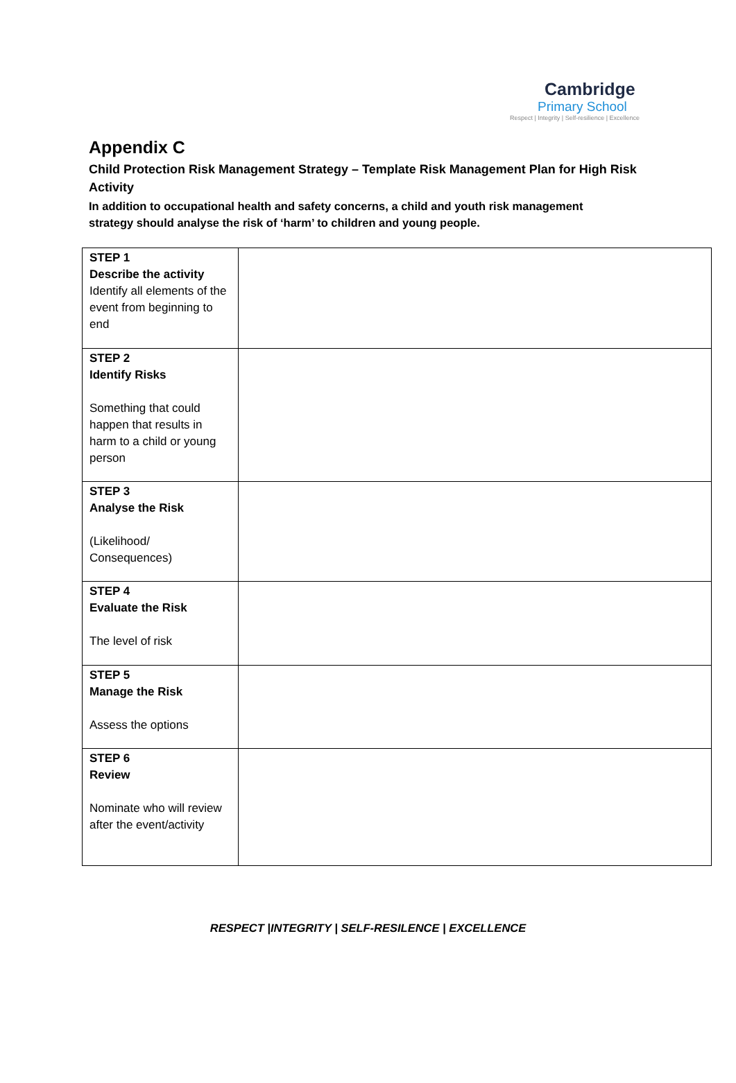Cambridge
Primary School
Respect | Integrity | Self-resilience | Excellence
Appendix C
Child Protection Risk Management Strategy – Template Risk Management Plan for High Risk Activity
In addition to occupational health and safety concerns, a child and youth risk management strategy should analyse the risk of ‘harm’ to children and young people.
| STEP 1 Describe the activity Identify all elements of the event from beginning to end | |
| STEP 2 Identify Risks Something that could happen that results in harm to a child or young person | |
| STEP 3 Analyse the Risk (Likelihood/ Consequences) | |
| STEP 4 Evaluate the Risk The level of risk | |
| STEP 5 Manage the Risk Assess the options | |
| STEP 6 Review Nominate who will review after the event/activity | |
RESPECT |INTEGRITY | SELF-RESILENCE | EXCELLENCE